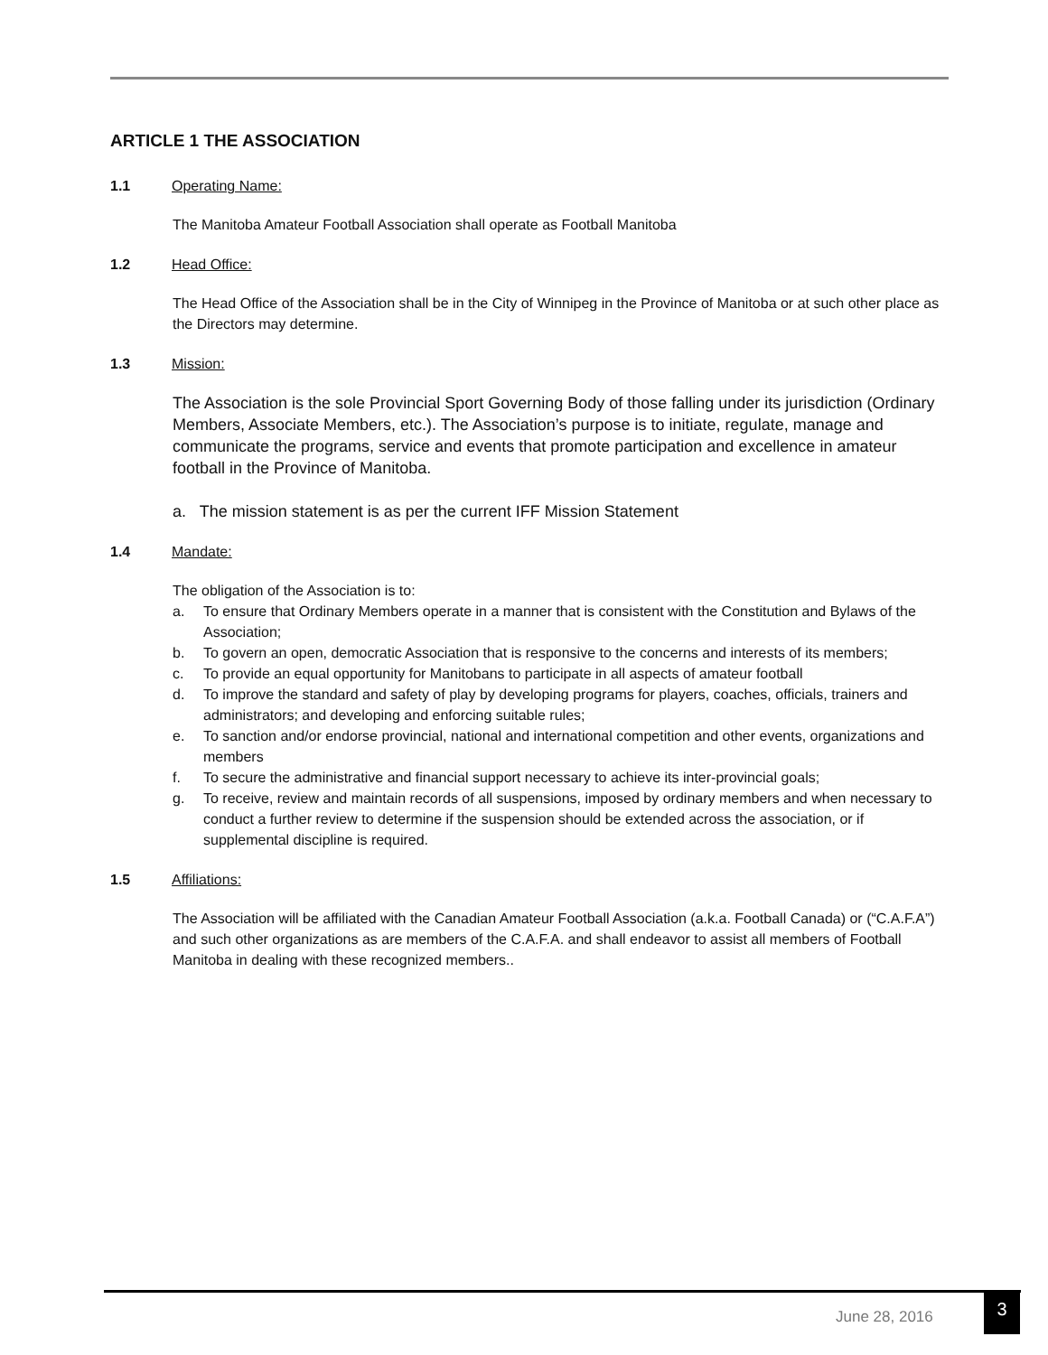ARTICLE 1 THE ASSOCIATION
1.1 Operating Name:
The Manitoba Amateur Football Association shall operate as Football Manitoba
1.2 Head Office:
The Head Office of the Association shall be in the City of Winnipeg in the Province of Manitoba or at such other place as the Directors may determine.
1.3 Mission:
The Association is the sole Provincial Sport Governing Body of those falling under its jurisdiction (Ordinary Members, Associate Members, etc.). The Association’s purpose is to initiate, regulate, manage and communicate the programs, service and events that promote participation and excellence in amateur football in the Province of Manitoba.
a. The mission statement is as per the current IFF Mission Statement
1.4 Mandate:
The obligation of the Association is to:
a. To ensure that Ordinary Members operate in a manner that is consistent with the Constitution and Bylaws of the Association;
b. To govern an open, democratic Association that is responsive to the concerns and interests of its members;
c. To provide an equal opportunity for Manitobans to participate in all aspects of amateur football
d. To improve the standard and safety of play by developing programs for players, coaches, officials, trainers and administrators; and developing and enforcing suitable rules;
e. To sanction and/or endorse provincial, national and international competition and other events, organizations and members
f. To secure the administrative and financial support necessary to achieve its inter-provincial goals;
g. To receive, review and maintain records of all suspensions, imposed by ordinary members and when necessary to conduct a further review to determine if the suspension should be extended across the association, or if supplemental discipline is required.
1.5 Affiliations:
The Association will be affiliated with the Canadian Amateur Football Association (a.k.a. Football Canada) or (“C.A.F.A”) and such other organizations as are members of the C.A.F.A. and shall endeavor to assist all members of Football Manitoba in dealing with these recognized members..
June 28, 2016
3